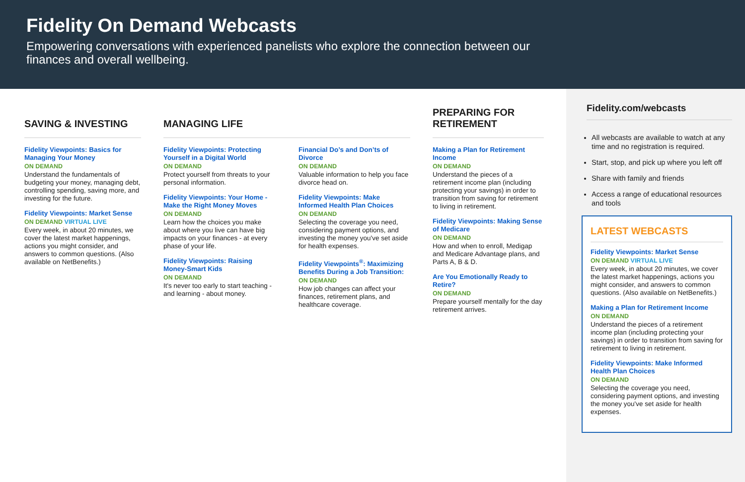Fidelity On Demand Webcasts
Empowering conversations with experienced panelists who explore the connection between our finances and overall wellbeing.
SAVING & INVESTING
Fidelity Viewpoints: Basics for Managing Your Money
ON DEMAND
Understand the fundamentals of budgeting your money, managing debt, controlling spending, saving more, and investing for the future.
Fidelity Viewpoints: Market Sense
ON DEMAND VIRTUAL LIVE
Every week, in about 20 minutes, we cover the latest market happenings, actions you might consider, and answers to common questions. (Also available on NetBenefits.)
MANAGING LIFE
Fidelity Viewpoints: Protecting Yourself in a Digital World
ON DEMAND
Protect yourself from threats to your personal information.
Fidelity Viewpoints: Your Home - Make the Right Money Moves
ON DEMAND
Learn how the choices you make about where you live can have big impacts on your finances - at every phase of your life.
Fidelity Viewpoints: Raising Money-Smart Kids
ON DEMAND
It's never too early to start teaching - and learning - about money.
Financial Do’s and Don’ts of Divorce
ON DEMAND
Valuable information to help you face divorce head on.
Fidelity Viewpoints: Make Informed Health Plan Choices
ON DEMAND
Selecting the coverage you need, considering payment options, and investing the money you've set aside for health expenses.
Fidelity Viewpoints<sup>®</sup>: Maximizing Benefits During a Job Transition:
ON DEMAND
How job changes can affect your finances, retirement plans, and healthcare coverage.
PREPARING FOR
RETIREMENT
Making a Plan for Retirement Income
ON DEMAND
Understand the pieces of a retirement income plan (including protecting your savings) in order to transition from saving for retirement to living in retirement.
Fidelity Viewpoints: Making Sense of Medicare
ON DEMAND
How and when to enroll, Medigap and Medicare Advantage plans, and Parts A, B & D.
Are You Emotionally Ready to Retire?
ON DEMAND
Prepare yourself mentally for the day retirement arrives.
Fidelity.com/webcasts
All webcasts are available to watch at any time and no registration is required.
Start, stop, and pick up where you left off
Share with family and friends
Access a range of educational resources and tools
LATEST WEBCASTS
Fidelity Viewpoints: Market Sense
ON DEMAND VIRTUAL LIVE
Every week, in about 20 minutes, we cover the latest market happenings, actions you might consider, and answers to common questions. (Also available on NetBenefits.)
Making a Plan for Retirement Income
ON DEMAND
Understand the pieces of a retirement income plan (including protecting your savings) in order to transition from saving for retirement to living in retirement.
Fidelity Viewpoints: Make Informed Health Plan Choices
ON DEMAND
Selecting the coverage you need, considering payment options, and investing the money you've set aside for health expenses.